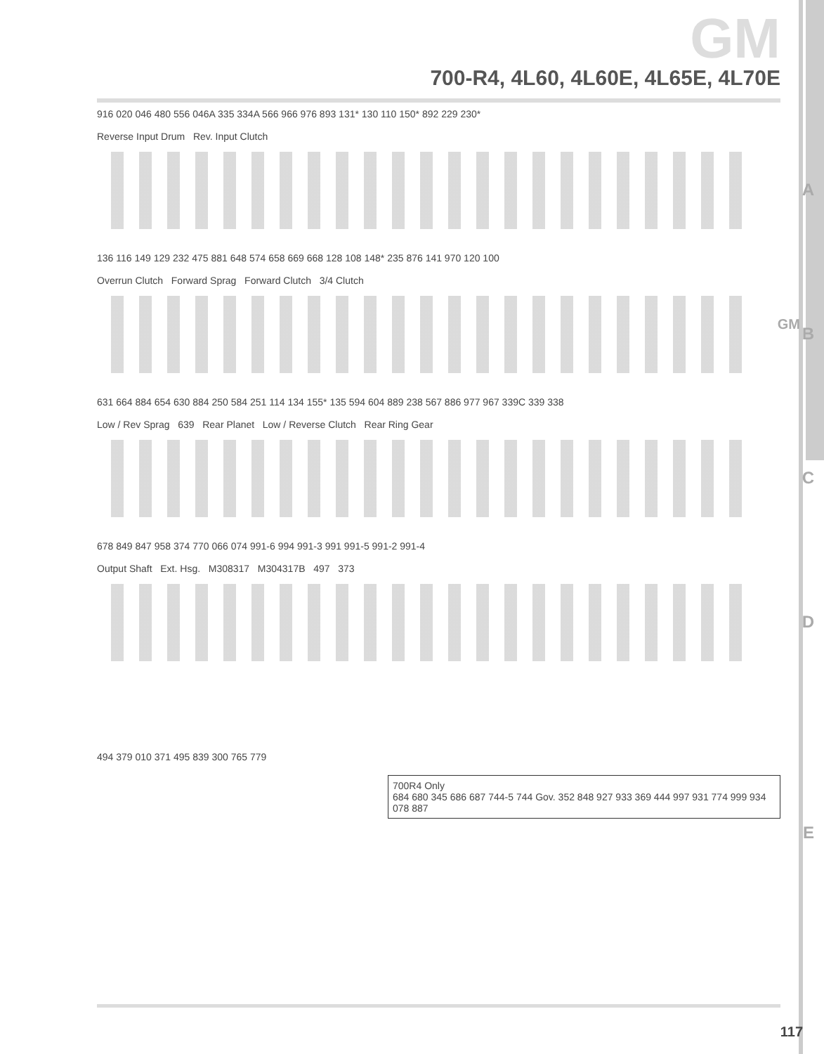GM
700-R4, 4L60, 4L60E, 4L65E, 4L70E
GM
916 020 046 480 556 046A 335 334A 566 966 976 893 131* 130 110 150* 892 229 230*
Reverse Input Drum Rev. Input Clutch
A
136 116 149 129 232 475 881 648 574 658 669 668 128 108 148* 235 876 141 970 120 100
Overrun Clutch Forward Sprag Forward Clutch 3/4 Clutch
B
631 664 884 654 630 884 250 584 251 114 134 155* 135 594 604 889 238 567 886 977 967 339C 339 338
Low / Rev Sprag 639 Rear Planet Low / Reverse Clutch Rear Ring Gear
C
678 849 847 958 374 770 066 074 991-6 994 991-3 991 991-5 991-2 991-4
Output Shaft Ext. Hsg. M308317 M304317B 497 373
D
494 379 010 371 495 839 300 765 779
700R4 Only
684 680 345 686 687 744-5 744 Gov. 352 848 927 933 369 444 997 931 774 999 934 078 887
E
117